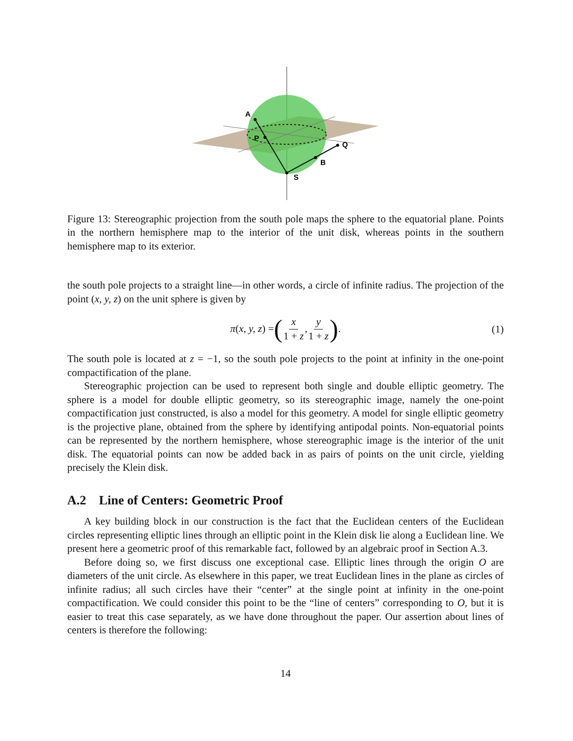A
P
S
B
Q
Figure 13: Stereographic projection from the south pole maps the sphere to the equatorial plane. Points in the northern hemisphere map to the interior of the unit disk, whereas points in the southern hemisphere map to its exterior.
the south pole projects to a straight line—in other words, a circle of infinite radius. The projection of the point (x, y, z) on the unit sphere is given by
π(x, y, z) = (x 1 + z, y 1 + z).
(1)
The south pole is located at z = −1, so the south pole projects to the point at infinity in the one-point compactification of the plane.
Stereographic projection can be used to represent both single and double elliptic geometry. The sphere is a model for double elliptic geometry, so its stereographic image, namely the one-point compactification just constructed, is also a model for this geometry. A model for single elliptic geometry is the projective plane, obtained from the sphere by identifying antipodal points. Non-equatorial points can be represented by the northern hemisphere, whose stereographic image is the interior of the unit disk. The equatorial points can now be added back in as pairs of points on the unit circle, yielding precisely the Klein disk.
A.2 Line of Centers: Geometric Proof
A key building block in our construction is the fact that the Euclidean centers of the Euclidean circles representing elliptic lines through an elliptic point in the Klein disk lie along a Euclidean line. We present here a geometric proof of this remarkable fact, followed by an algebraic proof in Section A.3.
Before doing so, we first discuss one exceptional case. Elliptic lines through the origin O are diameters of the unit circle. As elsewhere in this paper, we treat Euclidean lines in the plane as circles of infinite radius; all such circles have their “center” at the single point at infinity in the one-point compactification. We could consider this point to be the “line of centers” corresponding to O, but it is easier to treat this case separately, as we have done throughout the paper. Our assertion about lines of centers is therefore the following:
14